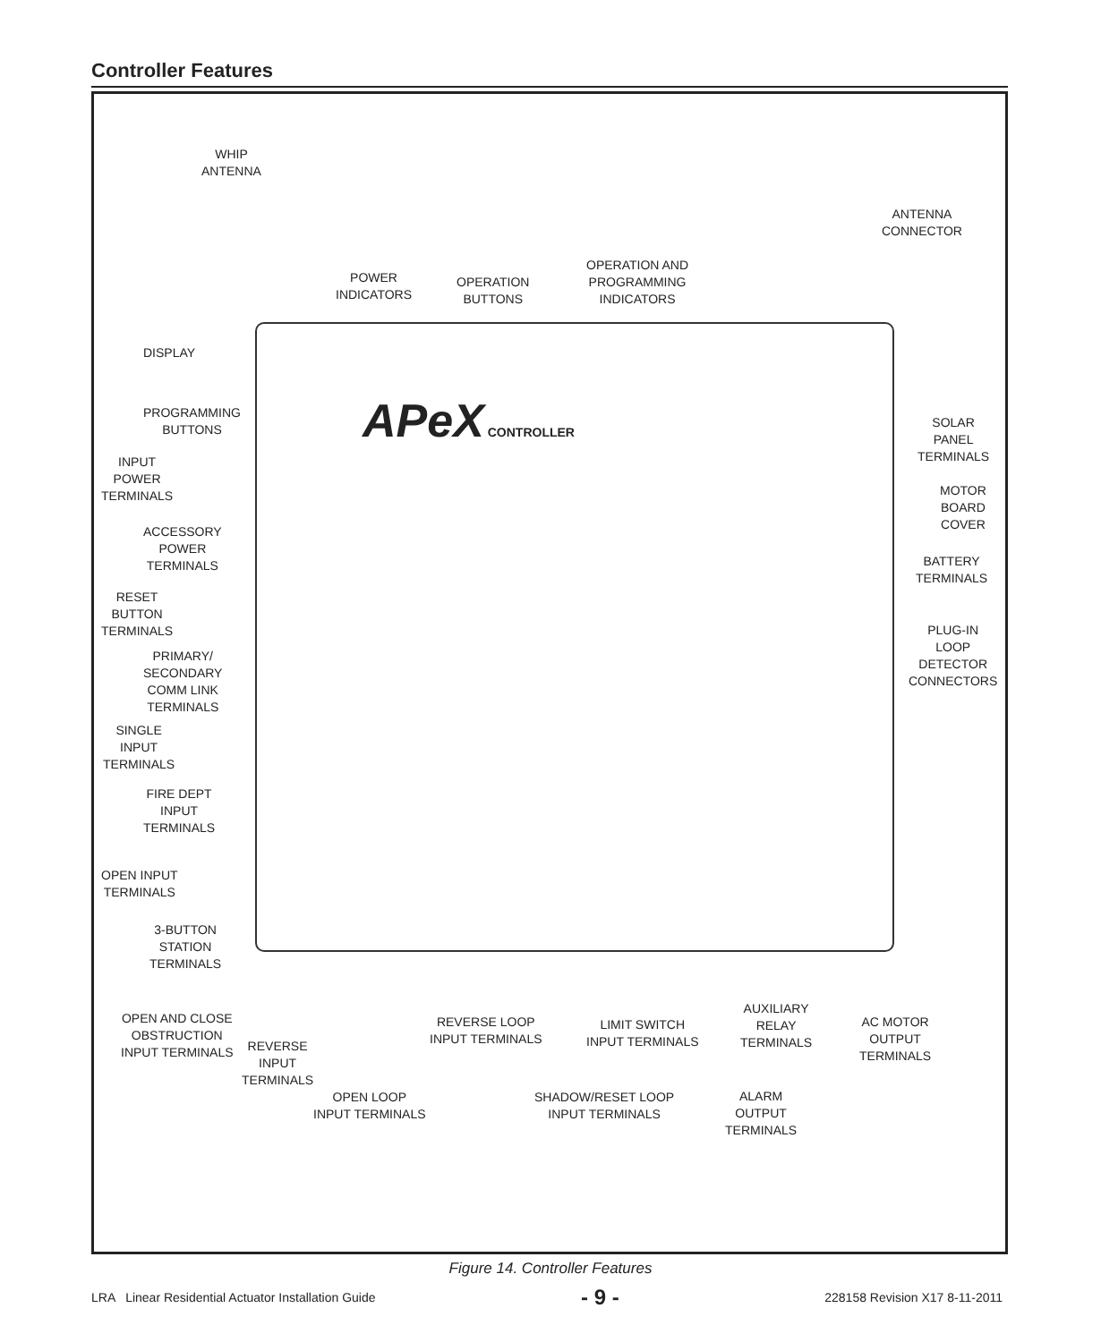Controller Features
APeX CONTROLLER
WHIP
ANTENNA
ANTENNA
CONNECTOR
POWER
INDICATORS
OPERATION
BUTTONS
OPERATION AND
PROGRAMMING
INDICATORS
DISPLAY
PROGRAMMING
BUTTONS
SOLAR
PANEL
TERMINALS
INPUT
POWER
TERMINALS
MOTOR
BOARD
COVER
ACCESSORY
POWER
TERMINALS
BATTERY
TERMINALS
RESET
BUTTON
TERMINALS
PLUG-IN
LOOP
DETECTOR
CONNECTORS
PRIMARY/
SECONDARY
COMM LINK
TERMINALS
SINGLE
INPUT
TERMINALS
FIRE DEPT
INPUT
TERMINALS
OPEN INPUT
TERMINALS
3-BUTTON
STATION
TERMINALS
OPEN AND CLOSE
OBSTRUCTION
INPUT TERMINALS
REVERSE
INPUT
TERMINALS
REVERSE LOOP
INPUT TERMINALS
LIMIT SWITCH
INPUT TERMINALS
AUXILIARY
RELAY
TERMINALS
AC MOTOR
OUTPUT
TERMINALS
OPEN LOOP
INPUT TERMINALS
SHADOW/RESET LOOP
INPUT TERMINALS
ALARM
OUTPUT
TERMINALS
Figure 14. Controller Features
LRA Linear Residential Actuator Installation Guide - 9 - 228158 Revision X17 8-11-2011